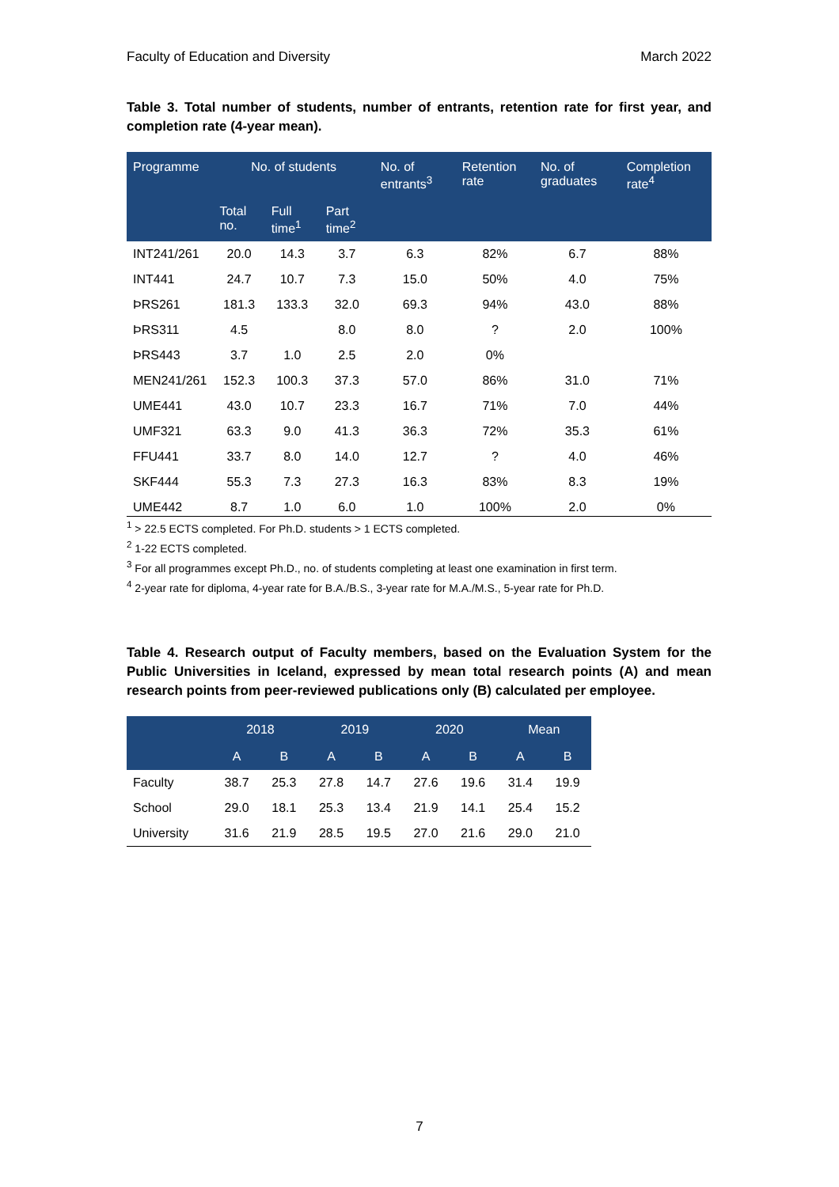Faculty of Education and Diversity March 2022
Table 3. Total number of students, number of entrants, retention rate for first year, and completion rate (4-year mean).
| Programme | No. of students | | | No. of entrants<sup>3</sup> | Retention rate | No. of graduates | Completion rate<sup>4</sup> |
| --- | --- | --- | --- | --- | --- | --- | --- |
| | Total no. | Full time<sup>1</sup> | Part time<sup>2</sup> | | | | |
| INT241/261 | 20.0 | 14.3 | 3.7 | 6.3 | 82% | 6.7 | 88% |
| INT441 | 24.7 | 10.7 | 7.3 | 15.0 | 50% | 4.0 | 75% |
| ÞRS261 | 181.3 | 133.3 | 32.0 | 69.3 | 94% | 43.0 | 88% |
| ÞRS311 | 4.5 | | 8.0 | 8.0 | ? | 2.0 | 100% |
| ÞRS443 | 3.7 | 1.0 | 2.5 | 2.0 | 0% | | |
| MEN241/261 | 152.3 | 100.3 | 37.3 | 57.0 | 86% | 31.0 | 71% |
| UME441 | 43.0 | 10.7 | 23.3 | 16.7 | 71% | 7.0 | 44% |
| UMF321 | 63.3 | 9.0 | 41.3 | 36.3 | 72% | 35.3 | 61% |
| FFU441 | 33.7 | 8.0 | 14.0 | 12.7 | ? | 4.0 | 46% |
| SKF444 | 55.3 | 7.3 | 27.3 | 16.3 | 83% | 8.3 | 19% |
| UME442 | 8.7 | 1.0 | 6.0 | 1.0 | 100% | 2.0 | 0% |
<sup>1</sup> > 22.5 ECTS completed. For Ph.D. students > 1 ECTS completed.
<sup>2</sup> 1-22 ECTS completed.
<sup>3</sup> For all programmes except Ph.D., no. of students completing at least one examination in first term.
<sup>4</sup> 2-year rate for diploma, 4-year rate for B.A./B.S., 3-year rate for M.A./M.S., 5-year rate for Ph.D.
Table 4. Research output of Faculty members, based on the Evaluation System for the Public Universities in Iceland, expressed by mean total research points (A) and mean research points from peer-reviewed publications only (B) calculated per employee.
| | 2018 | | 2019 | | 2020 | | Mean | |
| --- | --- | --- | --- | --- | --- | --- | --- | --- |
| | A | B | A | B | A | B | A | B |
| Faculty | 38.7 | 25.3 | 27.8 | 14.7 | 27.6 | 19.6 | 31.4 | 19.9 |
| School | 29.0 | 18.1 | 25.3 | 13.4 | 21.9 | 14.1 | 25.4 | 15.2 |
| University | 31.6 | 21.9 | 28.5 | 19.5 | 27.0 | 21.6 | 29.0 | 21.0 |
7